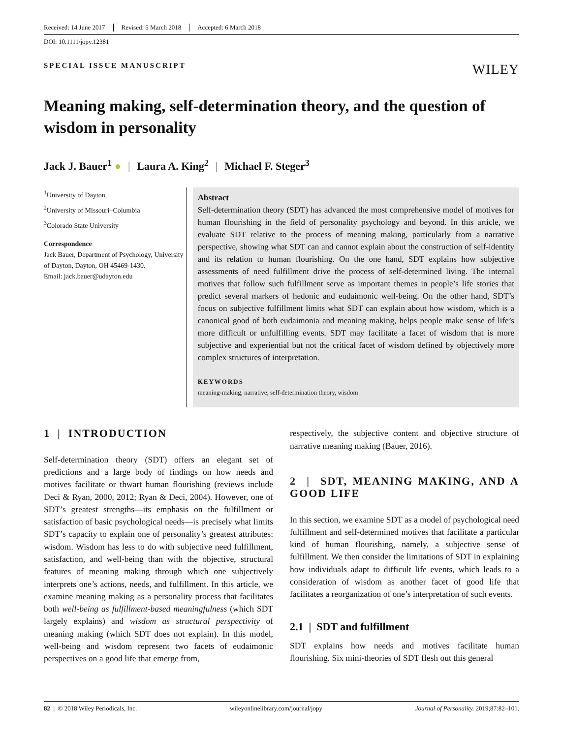Received: 14 June 2017 Revised: 5 March 2018 Accepted: 6 March 2018
DOI: 10.1111/jopy.12381
SPECIAL ISSUE MANUSCRIPT WILEY
Meaning making, self-determination theory, and the question of wisdom in personality
Jack J. Bauer<sup>1</sup> ● | Laura A. King<sup>2</sup> | Michael F. Steger<sup>3</sup>
<sup>1</sup> University of Dayton
<sup>2</sup> University of Missouri–Columbia
<sup>3</sup> Colorado State University
Correspondence
Jack Bauer, Department of Psychology, University of Dayton, Dayton, OH 45469-1430.
Email: jack.bauer@udayton.edu
Abstract
Self-determination theory (SDT) has advanced the most comprehensive model of motives for human flourishing in the field of personality psychology and beyond. In this article, we evaluate SDT relative to the process of meaning making, particularly from a narrative perspective, showing what SDT can and cannot explain about the construction of self-identity and its relation to human flourishing. On the one hand, SDT explains how subjective assessments of need fulfillment drive the process of self-determined living. The internal motives that follow such fulfillment serve as important themes in people’s life stories that predict several markers of hedonic and eudaimonic well-being. On the other hand, SDT’s focus on subjective fulfillment limits what SDT can explain about how wisdom, which is a canonical good of both eudaimonia and meaning making, helps people make sense of life’s more difficult or unfulfilling events. SDT may facilitate a facet of wisdom that is more subjective and experiential but not the critical facet of wisdom defined by objectively more complex structures of interpretation.
KEYWORDS
meaning-making, narrative, self-determination theory, wisdom
1 | INTRODUCTION
Self-determination theory (SDT) offers an elegant set of predictions and a large body of findings on how needs and motives facilitate or thwart human flourishing (reviews include Deci & Ryan, 2000, 2012; Ryan & Deci, 2004). However, one of SDT’s greatest strengths—its emphasis on the fulfillment or satisfaction of basic psychological needs—is precisely what limits SDT’s capacity to explain one of personality’s greatest attributes: wisdom. Wisdom has less to do with subjective need fulfillment, satisfaction, and well-being than with the objective, structural features of meaning making through which one subjectively interprets one’s actions, needs, and fulfillment. In this article, we examine meaning making as a personality process that facilitates both well-being as fulfillment-based meaningfulness (which SDT largely explains) and wisdom as structural perspectivity of meaning making (which SDT does not explain). In this model, well-being and wisdom represent two facets of eudaimonic perspectives on a good life that emerge from,
respectively, the subjective content and objective structure of narrative meaning making (Bauer, 2016).
2 | SDT, MEANING MAKING, AND A GOOD LIFE
In this section, we examine SDT as a model of psychological need fulfillment and self-determined motives that facilitate a particular kind of human flourishing, namely, a subjective sense of fulfillment. We then consider the limitations of SDT in explaining how individuals adapt to difficult life events, which leads to a consideration of wisdom as another facet of good life that facilitates a reorganization of one’s interpretation of such events.
2.1 | SDT and fulfillment
SDT explains how needs and motives facilitate human flourishing. Six mini-theories of SDT flesh out this general
82 | © 2018 Wiley Periodicals, Inc. wileyonlinelibrary.com/journal/jopy Journal of Personality. 2019;87:82–101.